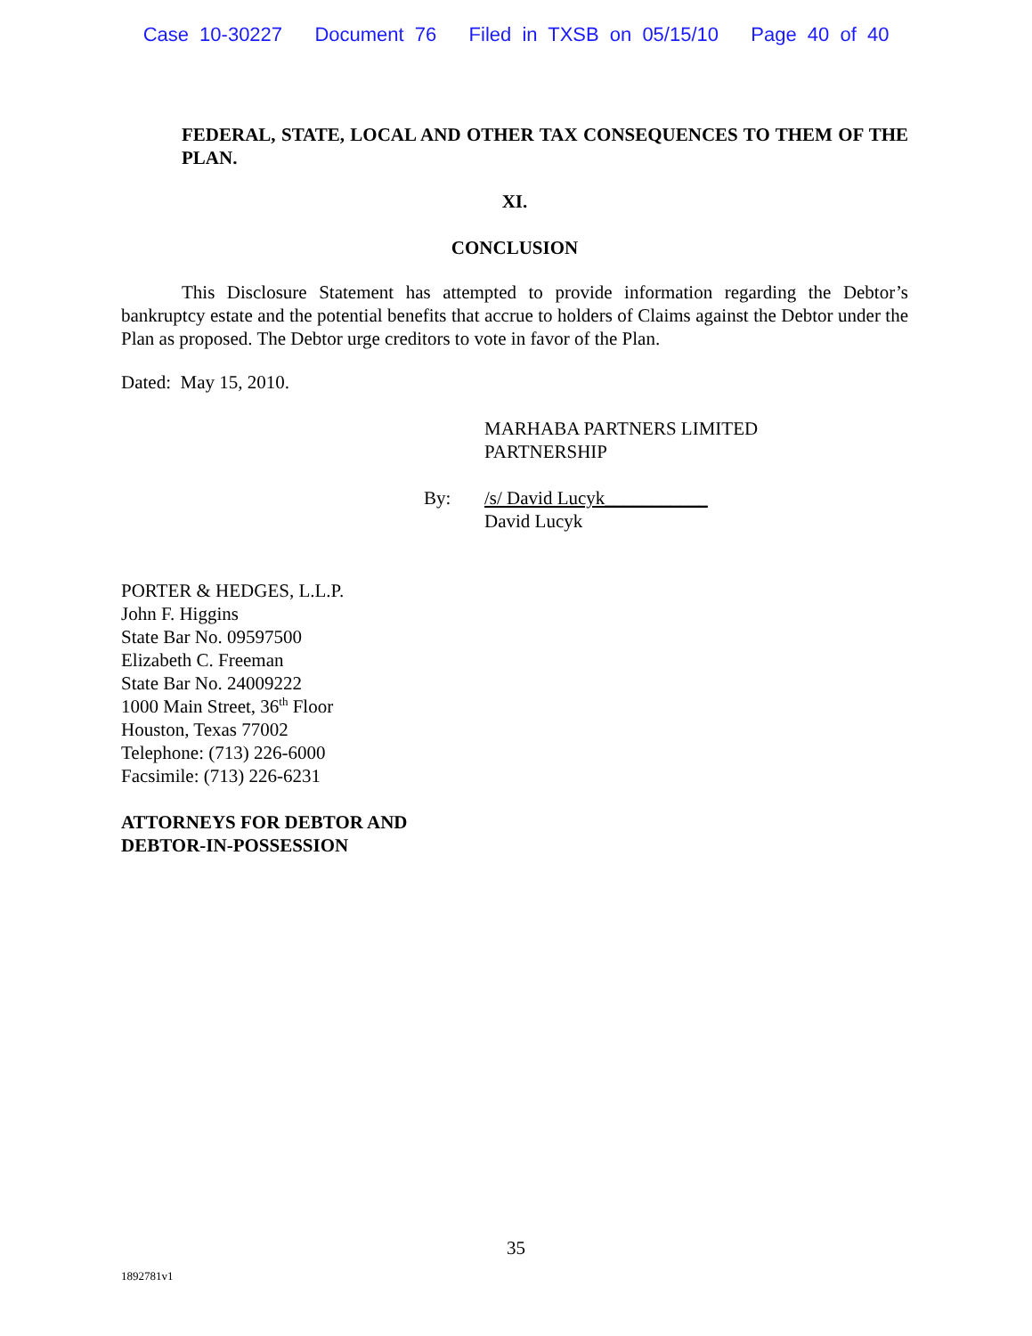Case 10-30227 Document 76 Filed in TXSB on 05/15/10 Page 40 of 40
FEDERAL, STATE, LOCAL AND OTHER TAX CONSEQUENCES TO THEM OF THE PLAN.
XI.
CONCLUSION
This Disclosure Statement has attempted to provide information regarding the Debtor’s bankruptcy estate and the potential benefits that accrue to holders of Claims against the Debtor under the Plan as proposed. The Debtor urge creditors to vote in favor of the Plan.
Dated: May 15, 2010.
MARHABA PARTNERS LIMITED
PARTNERSHIP
By: /s/ David Lucyk___________
David Lucyk
PORTER & HEDGES, L.L.P.
John F. Higgins
State Bar No. 09597500
Elizabeth C. Freeman
State Bar No. 24009222
1000 Main Street, 36<sup>th</sup> Floor
Houston, Texas 77002
Telephone: (713) 226-6000
Facsimile: (713) 226-6231
ATTORNEYS FOR DEBTOR AND
DEBTOR-IN-POSSESSION
35
1892781v1